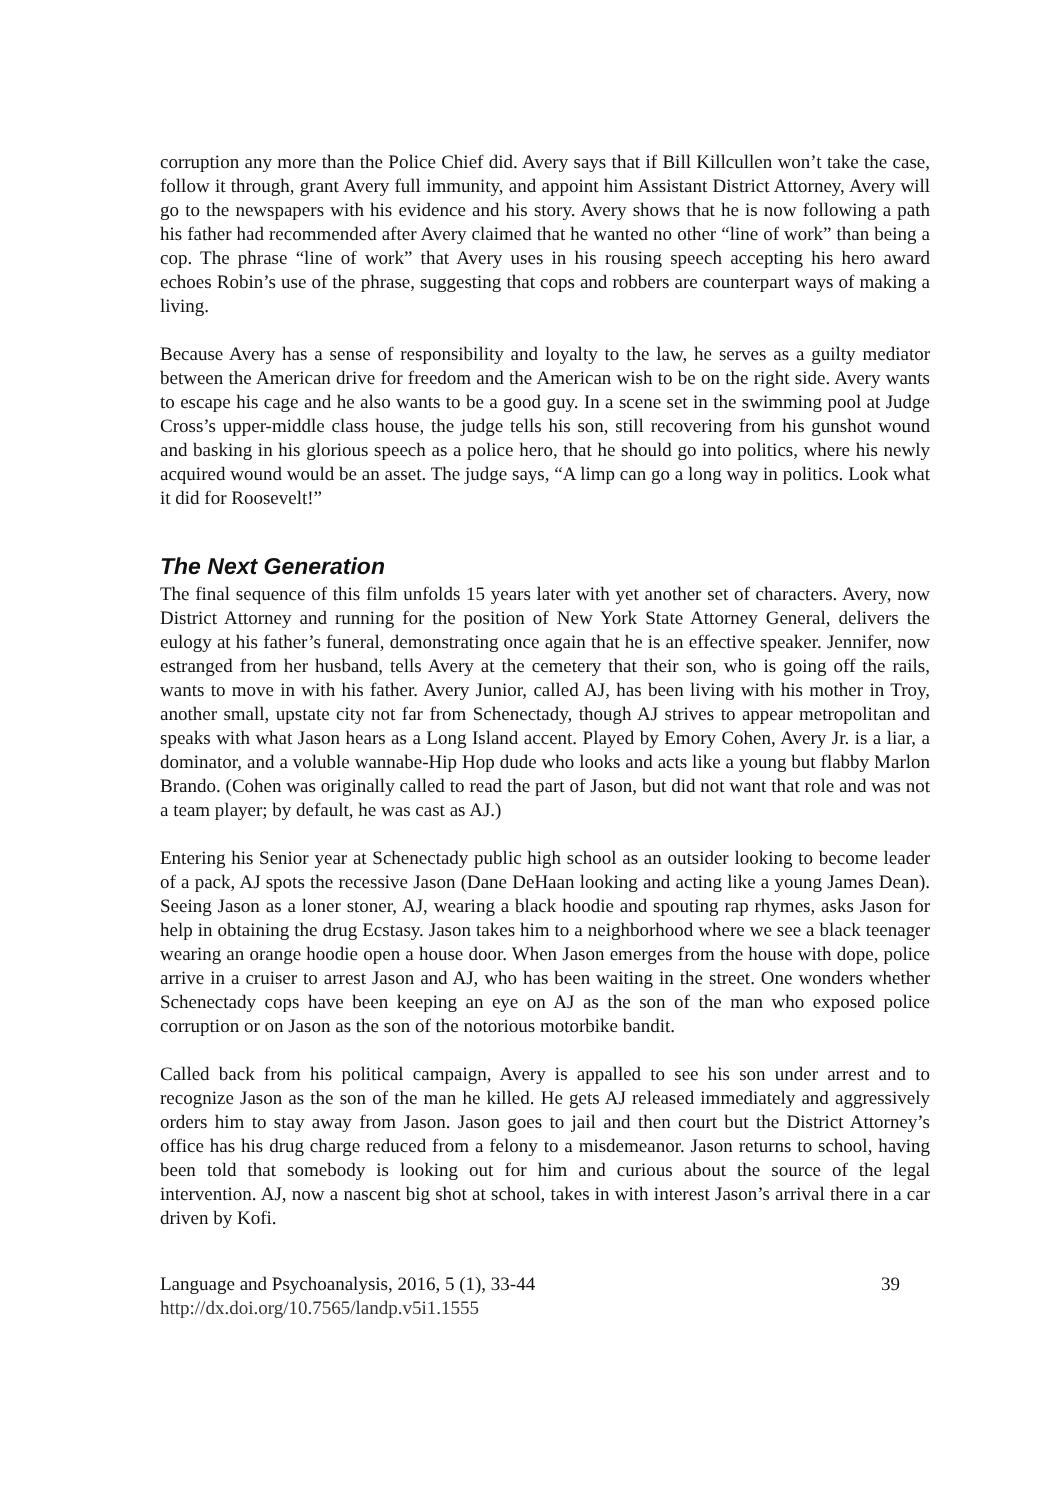corruption any more than the Police Chief did. Avery says that if Bill Killcullen won’t take the case, follow it through, grant Avery full immunity, and appoint him Assistant District Attorney, Avery will go to the newspapers with his evidence and his story. Avery shows that he is now following a path his father had recommended after Avery claimed that he wanted no other “line of work” than being a cop. The phrase “line of work” that Avery uses in his rousing speech accepting his hero award echoes Robin’s use of the phrase, suggesting that cops and robbers are counterpart ways of making a living.
Because Avery has a sense of responsibility and loyalty to the law, he serves as a guilty mediator between the American drive for freedom and the American wish to be on the right side. Avery wants to escape his cage and he also wants to be a good guy. In a scene set in the swimming pool at Judge Cross’s upper-middle class house, the judge tells his son, still recovering from his gunshot wound and basking in his glorious speech as a police hero, that he should go into politics, where his newly acquired wound would be an asset. The judge says, “A limp can go a long way in politics. Look what it did for Roosevelt!”
The Next Generation
The final sequence of this film unfolds 15 years later with yet another set of characters. Avery, now District Attorney and running for the position of New York State Attorney General, delivers the eulogy at his father’s funeral, demonstrating once again that he is an effective speaker. Jennifer, now estranged from her husband, tells Avery at the cemetery that their son, who is going off the rails, wants to move in with his father. Avery Junior, called AJ, has been living with his mother in Troy, another small, upstate city not far from Schenectady, though AJ strives to appear metropolitan and speaks with what Jason hears as a Long Island accent. Played by Emory Cohen, Avery Jr. is a liar, a dominator, and a voluble wannabe-Hip Hop dude who looks and acts like a young but flabby Marlon Brando. (Cohen was originally called to read the part of Jason, but did not want that role and was not a team player; by default, he was cast as AJ.)
Entering his Senior year at Schenectady public high school as an outsider looking to become leader of a pack, AJ spots the recessive Jason (Dane DeHaan looking and acting like a young James Dean). Seeing Jason as a loner stoner, AJ, wearing a black hoodie and spouting rap rhymes, asks Jason for help in obtaining the drug Ecstasy. Jason takes him to a neighborhood where we see a black teenager wearing an orange hoodie open a house door. When Jason emerges from the house with dope, police arrive in a cruiser to arrest Jason and AJ, who has been waiting in the street. One wonders whether Schenectady cops have been keeping an eye on AJ as the son of the man who exposed police corruption or on Jason as the son of the notorious motorbike bandit.
Called back from his political campaign, Avery is appalled to see his son under arrest and to recognize Jason as the son of the man he killed. He gets AJ released immediately and aggressively orders him to stay away from Jason. Jason goes to jail and then court but the District Attorney’s office has his drug charge reduced from a felony to a misdemeanor. Jason returns to school, having been told that somebody is looking out for him and curious about the source of the legal intervention. AJ, now a nascent big shot at school, takes in with interest Jason’s arrival there in a car driven by Kofi.
Language and Psychoanalysis, 2016, 5 (1), 33-44 39
http://dx.doi.org/10.7565/landp.v5i1.1555